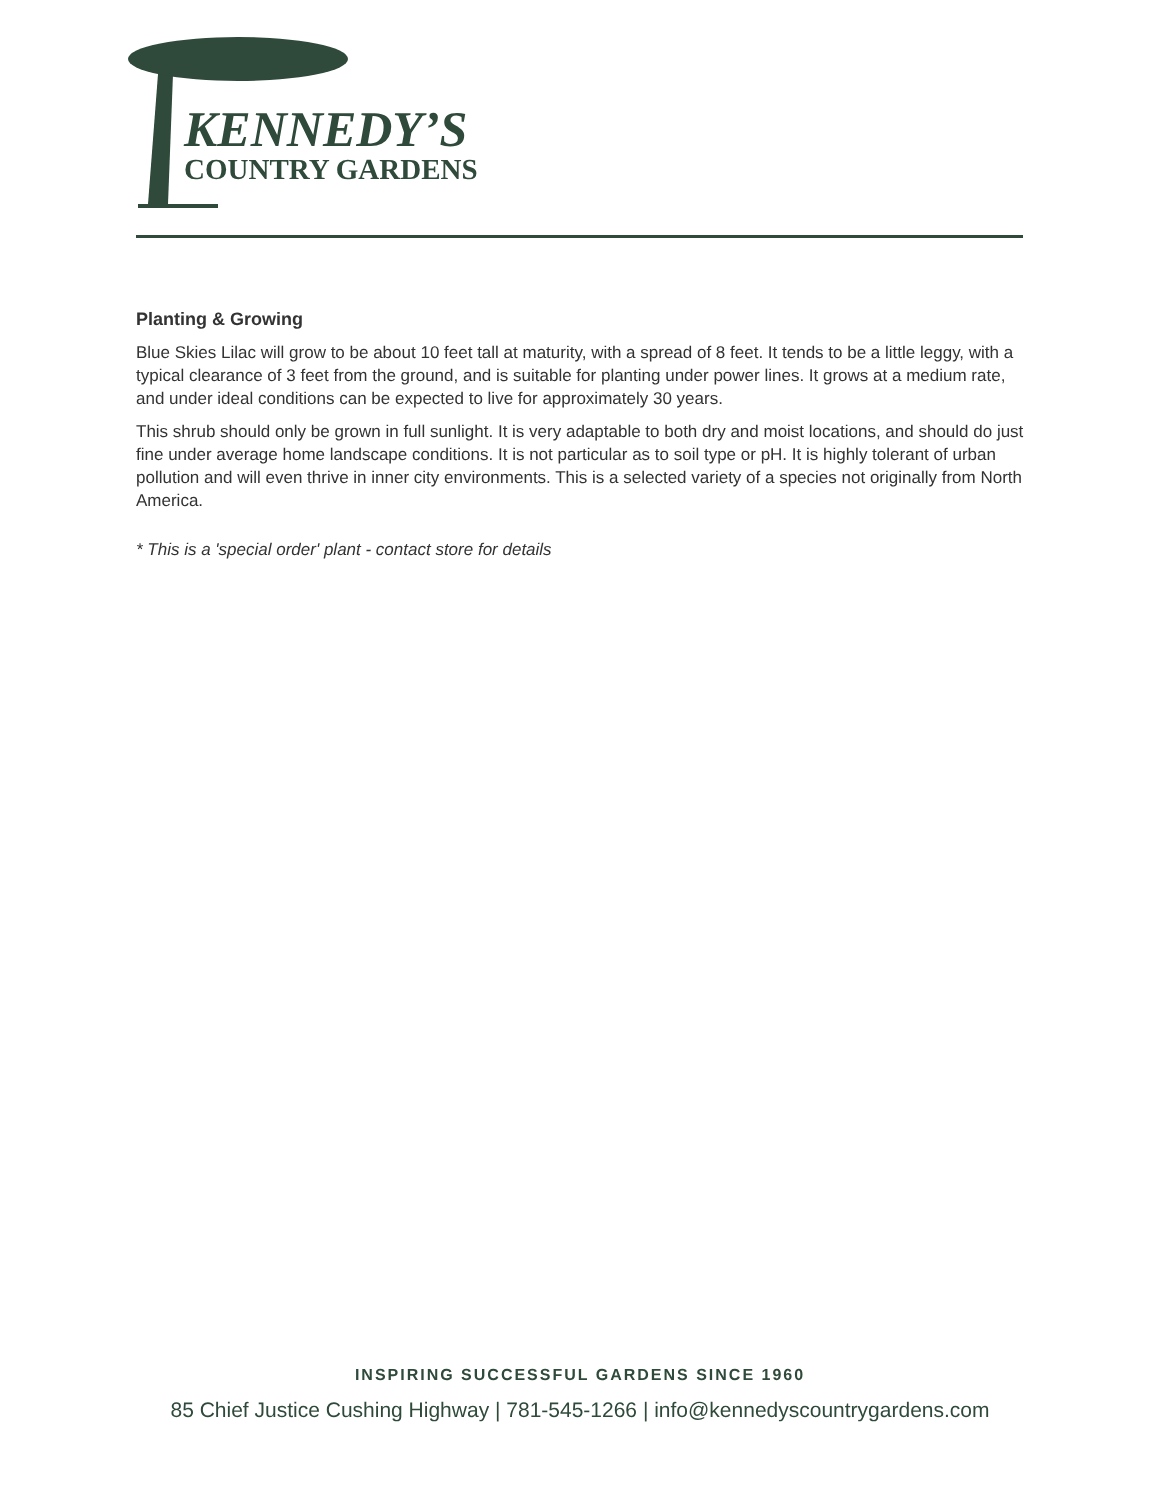KENNEDY’S
COUNTRY GARDENS
Planting & Growing
Blue Skies Lilac will grow to be about 10 feet tall at maturity, with a spread of 8 feet. It tends to be a little leggy, with a typical clearance of 3 feet from the ground, and is suitable for planting under power lines. It grows at a medium rate, and under ideal conditions can be expected to live for approximately 30 years.
This shrub should only be grown in full sunlight. It is very adaptable to both dry and moist locations, and should do just fine under average home landscape conditions. It is not particular as to soil type or pH. It is highly tolerant of urban pollution and will even thrive in inner city environments. This is a selected variety of a species not originally from North America.
* This is a 'special order' plant - contact store for details
INSPIRING SUCCESSFUL GARDENS SINCE 1960
85 Chief Justice Cushing Highway | 781-545-1266 | info@kennedyscountrygardens.com